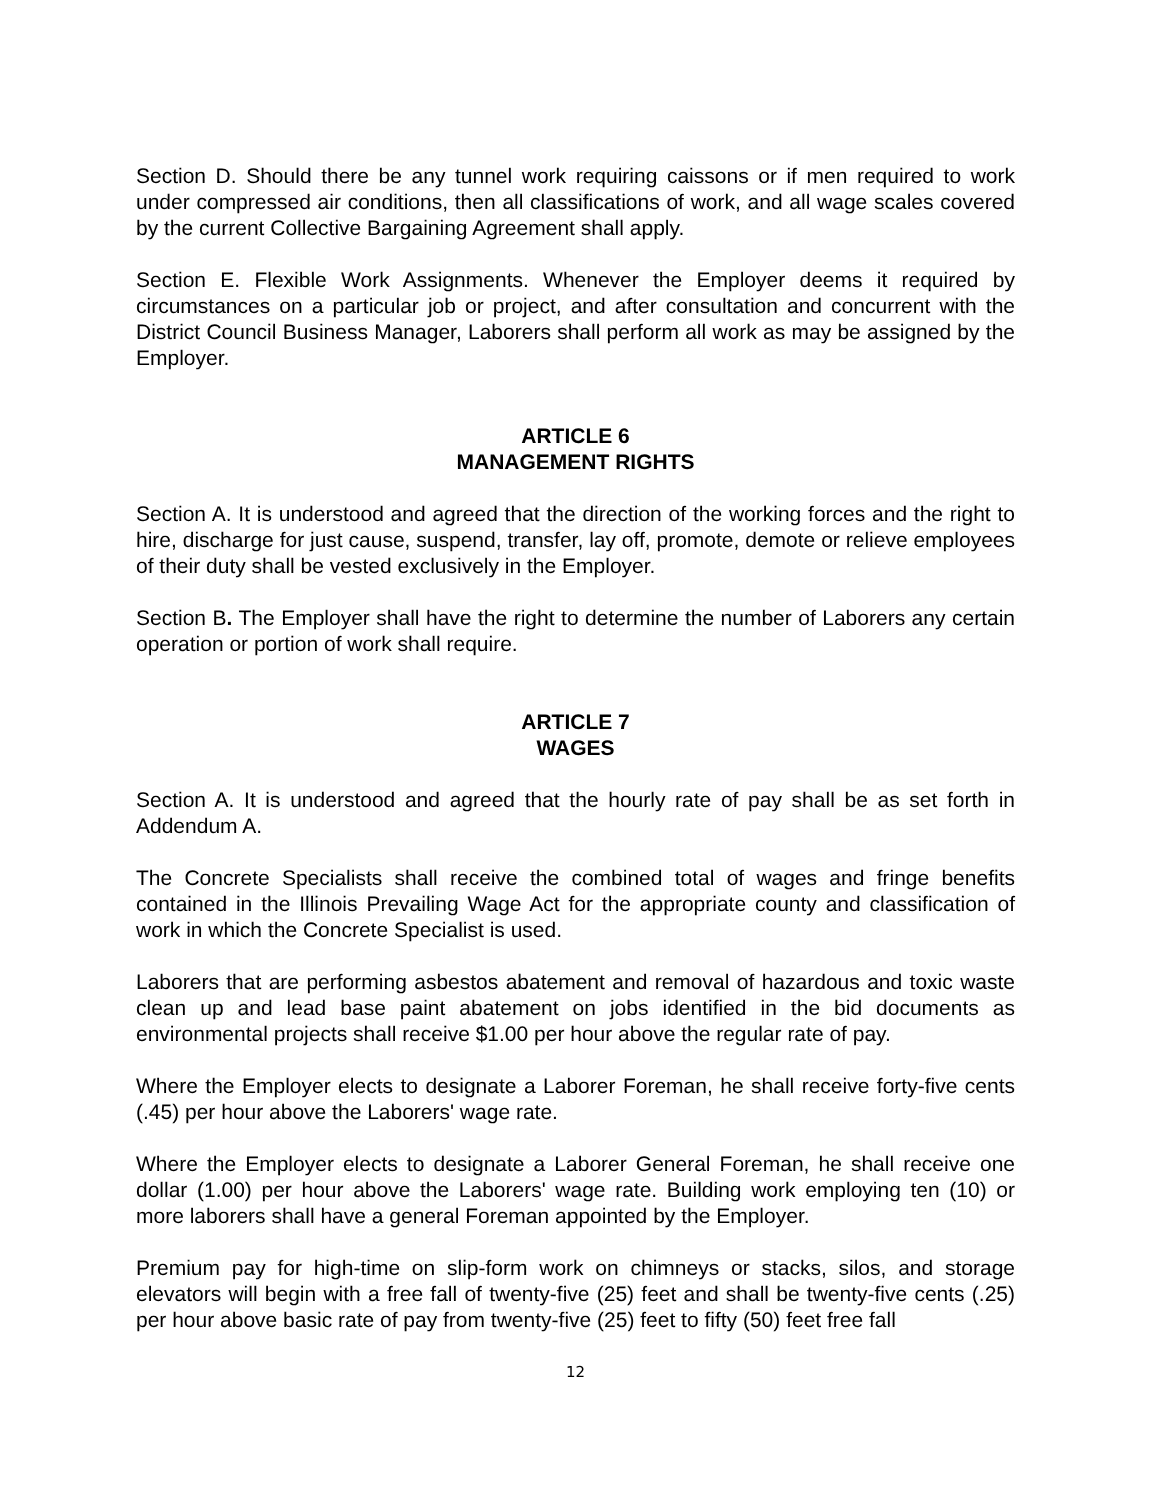Section D. Should there be any tunnel work requiring caissons or if men required to work under compressed air conditions, then all classifications of work, and all wage scales covered by the current Collective Bargaining Agreement shall apply.
Section E. Flexible Work Assignments. Whenever the Employer deems it required by circumstances on a particular job or project, and after consultation and concurrent with the District Council Business Manager, Laborers shall perform all work as may be assigned by the Employer.
ARTICLE 6
MANAGEMENT RIGHTS
Section A. It is understood and agreed that the direction of the working forces and the right to hire, discharge for just cause, suspend, transfer, lay off, promote, demote or relieve employees of their duty shall be vested exclusively in the Employer.
Section B. The Employer shall have the right to determine the number of Laborers any certain operation or portion of work shall require.
ARTICLE 7
WAGES
Section A. It is understood and agreed that the hourly rate of pay shall be as set forth in Addendum A.
The Concrete Specialists shall receive the combined total of wages and fringe benefits contained in the Illinois Prevailing Wage Act for the appropriate county and classification of work in which the Concrete Specialist is used.
Laborers that are performing asbestos abatement and removal of hazardous and toxic waste clean up and lead base paint abatement on jobs identified in the bid documents as environmental projects shall receive $1.00 per hour above the regular rate of pay.
Where the Employer elects to designate a Laborer Foreman, he shall receive forty-five cents (.45) per hour above the Laborers' wage rate.
Where the Employer elects to designate a Laborer General Foreman, he shall receive one dollar (1.00) per hour above the Laborers' wage rate. Building work employing ten (10) or more laborers shall have a general Foreman appointed by the Employer.
Premium pay for high-time on slip-form work on chimneys or stacks, silos, and storage elevators will begin with a free fall of twenty-five (25) feet and shall be twenty-five cents (.25) per hour above basic rate of pay from twenty-five (25) feet to fifty (50) feet free fall
12